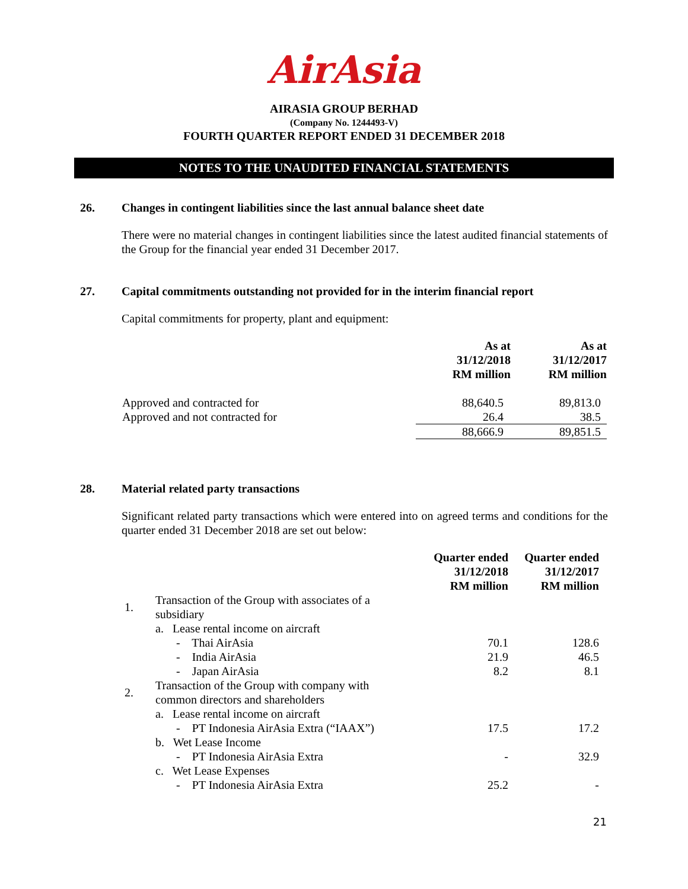AirAsia
AIRASIA GROUP BERHAD
(Company No. 1244493-V)
FOURTH QUARTER REPORT ENDED 31 DECEMBER 2018
NOTES TO THE UNAUDITED FINANCIAL STATEMENTS
26. Changes in contingent liabilities since the last annual balance sheet date
There were no material changes in contingent liabilities since the latest audited financial statements of the Group for the financial year ended 31 December 2017.
27. Capital commitments outstanding not provided for in the interim financial report
Capital commitments for property, plant and equipment:
| | As at 31/12/2018 RM million | As at 31/12/2017 RM million |
| --- | --- | --- |
| Approved and contracted for | 88,640.5 | 89,813.0 |
| Approved and not contracted for | 26.4 | 38.5 |
| | 88,666.9 | 89,851.5 |
28. Material related party transactions
Significant related party transactions which were entered into on agreed terms and conditions for the quarter ended 31 December 2018 are set out below:
| | | Quarter ended 31/12/2018 RM million | Quarter ended 31/12/2017 RM million |
| --- | --- | --- | --- |
| 1. | Transaction of the Group with associates of a subsidiary | | |
| | a. Lease rental income on aircraft | | |
| | - Thai AirAsia | 70.1 | 128.6 |
| | - India AirAsia | 21.9 | 46.5 |
| | - Japan AirAsia | 8.2 | 8.1 |
| 2. | Transaction of the Group with company with common directors and shareholders | | |
| | a. Lease rental income on aircraft | | |
| | - PT Indonesia AirAsia Extra (“IAAX”) | 17.5 | 17.2 |
| | b. Wet Lease Income | | |
| | - PT Indonesia AirAsia Extra | - | 32.9 |
| | c. Wet Lease Expenses | | |
| | - PT Indonesia AirAsia Extra | 25.2 | - |
21